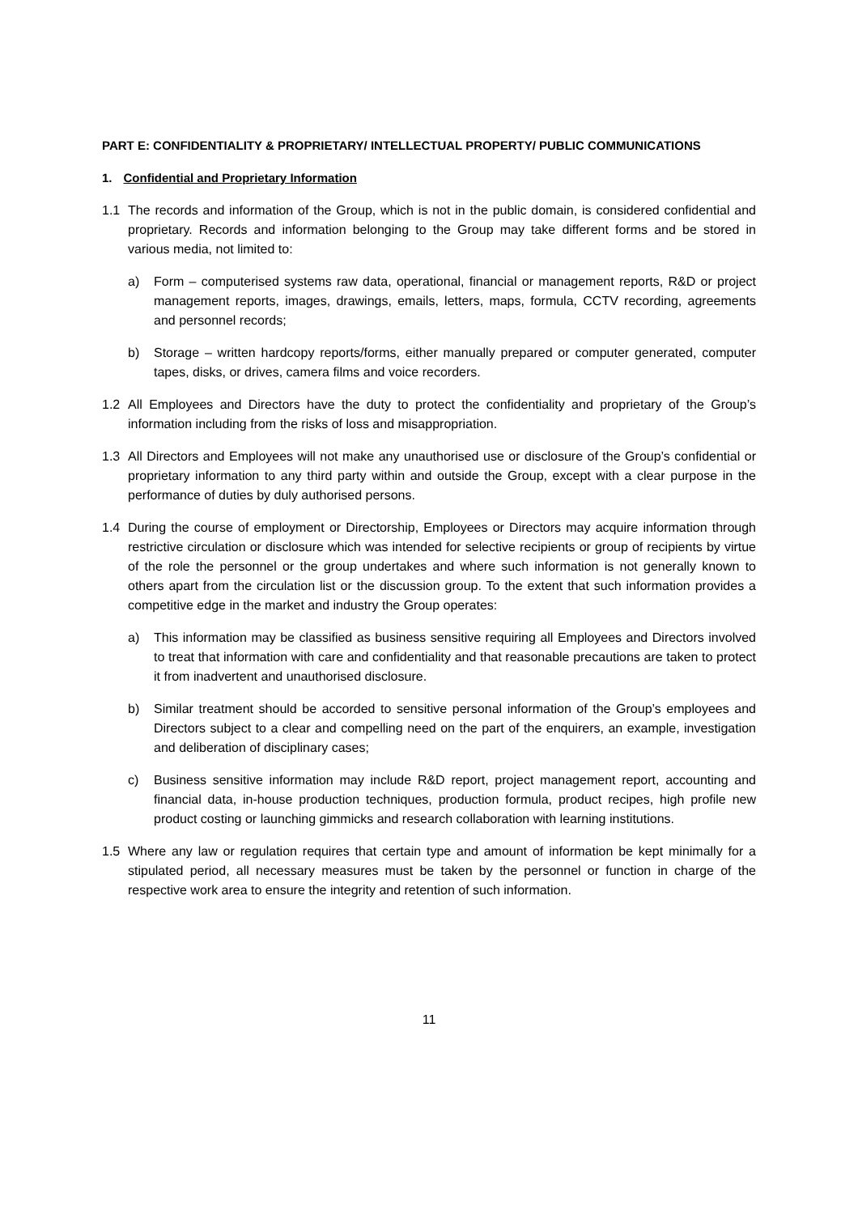PART E: CONFIDENTIALITY & PROPRIETARY/ INTELLECTUAL PROPERTY/ PUBLIC COMMUNICATIONS
1. Confidential and Proprietary Information
1.1 The records and information of the Group, which is not in the public domain, is considered confidential and proprietary. Records and information belonging to the Group may take different forms and be stored in various media, not limited to:
a) Form – computerised systems raw data, operational, financial or management reports, R&D or project management reports, images, drawings, emails, letters, maps, formula, CCTV recording, agreements and personnel records;
b) Storage – written hardcopy reports/forms, either manually prepared or computer generated, computer tapes, disks, or drives, camera films and voice recorders.
1.2 All Employees and Directors have the duty to protect the confidentiality and proprietary of the Group’s information including from the risks of loss and misappropriation.
1.3 All Directors and Employees will not make any unauthorised use or disclosure of the Group’s confidential or proprietary information to any third party within and outside the Group, except with a clear purpose in the performance of duties by duly authorised persons.
1.4 During the course of employment or Directorship, Employees or Directors may acquire information through restrictive circulation or disclosure which was intended for selective recipients or group of recipients by virtue of the role the personnel or the group undertakes and where such information is not generally known to others apart from the circulation list or the discussion group. To the extent that such information provides a competitive edge in the market and industry the Group operates:
a) This information may be classified as business sensitive requiring all Employees and Directors involved to treat that information with care and confidentiality and that reasonable precautions are taken to protect it from inadvertent and unauthorised disclosure.
b) Similar treatment should be accorded to sensitive personal information of the Group’s employees and Directors subject to a clear and compelling need on the part of the enquirers, an example, investigation and deliberation of disciplinary cases;
c) Business sensitive information may include R&D report, project management report, accounting and financial data, in-house production techniques, production formula, product recipes, high profile new product costing or launching gimmicks and research collaboration with learning institutions.
1.5 Where any law or regulation requires that certain type and amount of information be kept minimally for a stipulated period, all necessary measures must be taken by the personnel or function in charge of the respective work area to ensure the integrity and retention of such information.
11